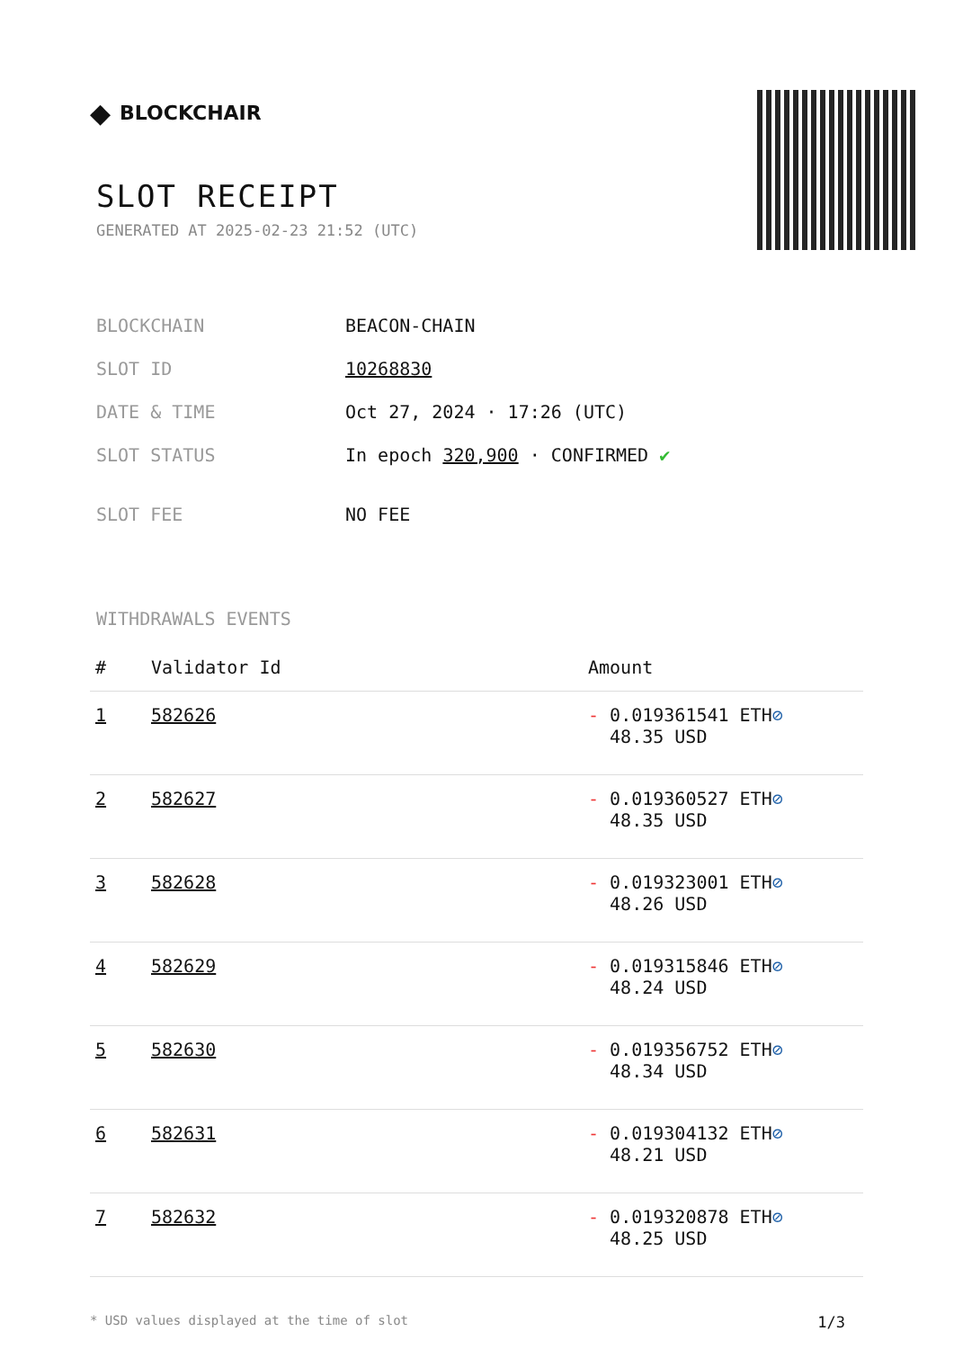◆ BLOCKCHAIR
SLOT RECEIPT
GENERATED AT 2025-02-23 21:52 (UTC)
| BLOCKCHAIN | BEACON-CHAIN |
| SLOT ID | 10268830 |
| DATE & TIME | Oct 27, 2024 · 17:26 (UTC) |
| SLOT STATUS | In epoch 320,900 · CONFIRMED ✔ |
| SLOT FEE | NO FEE |
WITHDRAWALS EVENTS
| # | Validator Id | Amount |
| --- | --- | --- |
| 1 | 582626 | - 0.019361541 ETH ⊘ 48.35 USD |
| 2 | 582627 | - 0.019360527 ETH ⊘ 48.35 USD |
| 3 | 582628 | - 0.019323001 ETH ⊘ 48.26 USD |
| 4 | 582629 | - 0.019315846 ETH ⊘ 48.24 USD |
| 5 | 582630 | - 0.019356752 ETH ⊘ 48.34 USD |
| 6 | 582631 | - 0.019304132 ETH ⊘ 48.21 USD |
| 7 | 582632 | - 0.019320878 ETH ⊘ 48.25 USD |
* USD values displayed at the time of slot 1/3